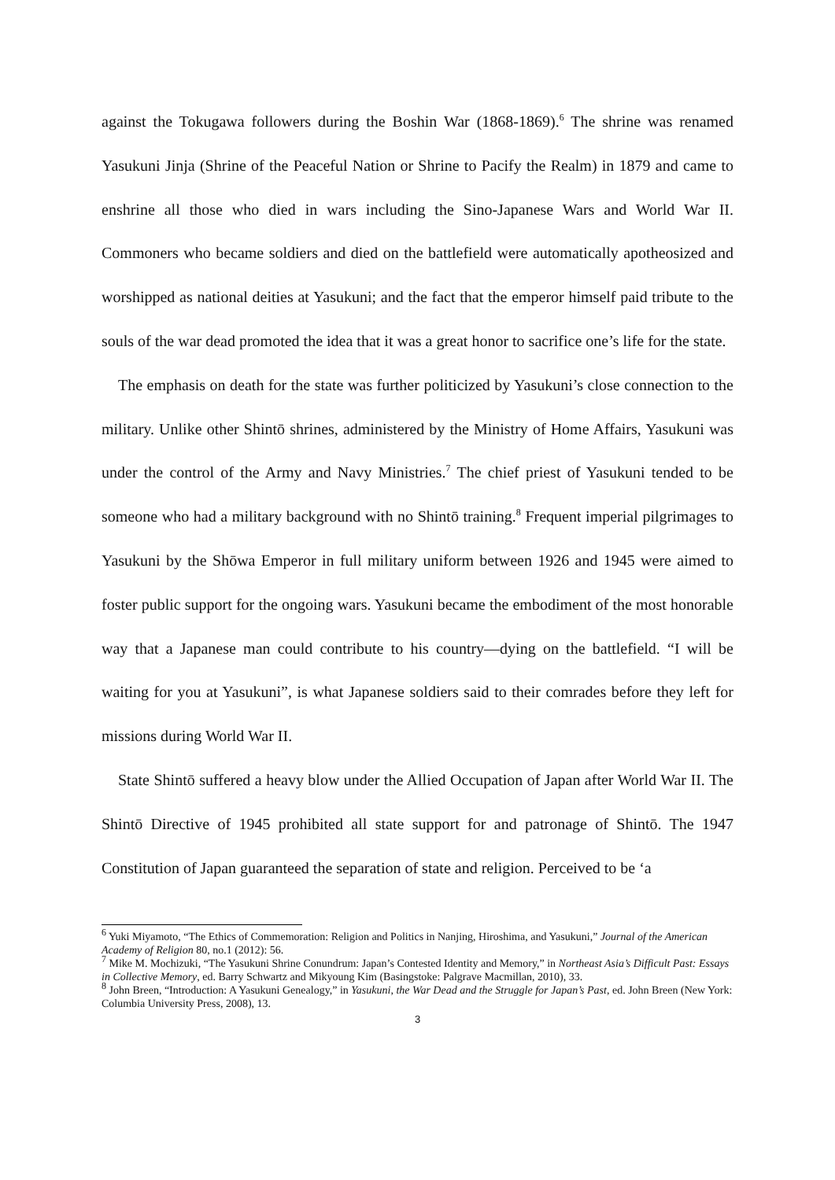against the Tokugawa followers during the Boshin War (1868-1869).<sup>6</sup> The shrine was renamed Yasukuni Jinja (Shrine of the Peaceful Nation or Shrine to Pacify the Realm) in 1879 and came to enshrine all those who died in wars including the Sino-Japanese Wars and World War II. Commoners who became soldiers and died on the battlefield were automatically apotheosized and worshipped as national deities at Yasukuni; and the fact that the emperor himself paid tribute to the souls of the war dead promoted the idea that it was a great honor to sacrifice one’s life for the state.
The emphasis on death for the state was further politicized by Yasukuni’s close connection to the military. Unlike other Shintō shrines, administered by the Ministry of Home Affairs, Yasukuni was under the control of the Army and Navy Ministries.<sup>7</sup> The chief priest of Yasukuni tended to be someone who had a military background with no Shintō training.<sup>8</sup> Frequent imperial pilgrimages to Yasukuni by the Shōwa Emperor in full military uniform between 1926 and 1945 were aimed to foster public support for the ongoing wars. Yasukuni became the embodiment of the most honorable way that a Japanese man could contribute to his country—dying on the battlefield. “I will be waiting for you at Yasukuni”, is what Japanese soldiers said to their comrades before they left for missions during World War II.
State Shintō suffered a heavy blow under the Allied Occupation of Japan after World War II. The Shintō Directive of 1945 prohibited all state support for and patronage of Shintō. The 1947 Constitution of Japan guaranteed the separation of state and religion. Perceived to be ‘a
<sup>6</sup> Yuki Miyamoto, “The Ethics of Commemoration: Religion and Politics in Nanjing, Hiroshima, and Yasukuni,” Journal of the American Academy of Religion 80, no.1 (2012): 56.
<sup>7</sup> Mike M. Mochizuki, “The Yasukuni Shrine Conundrum: Japan’s Contested Identity and Memory,” in Northeast Asia’s Difficult Past: Essays in Collective Memory, ed. Barry Schwartz and Mikyoung Kim (Basingstoke: Palgrave Macmillan, 2010), 33.
<sup>8</sup> John Breen, “Introduction: A Yasukuni Genealogy,” in Yasukuni, the War Dead and the Struggle for Japan’s Past, ed. John Breen (New York: Columbia University Press, 2008), 13.
3